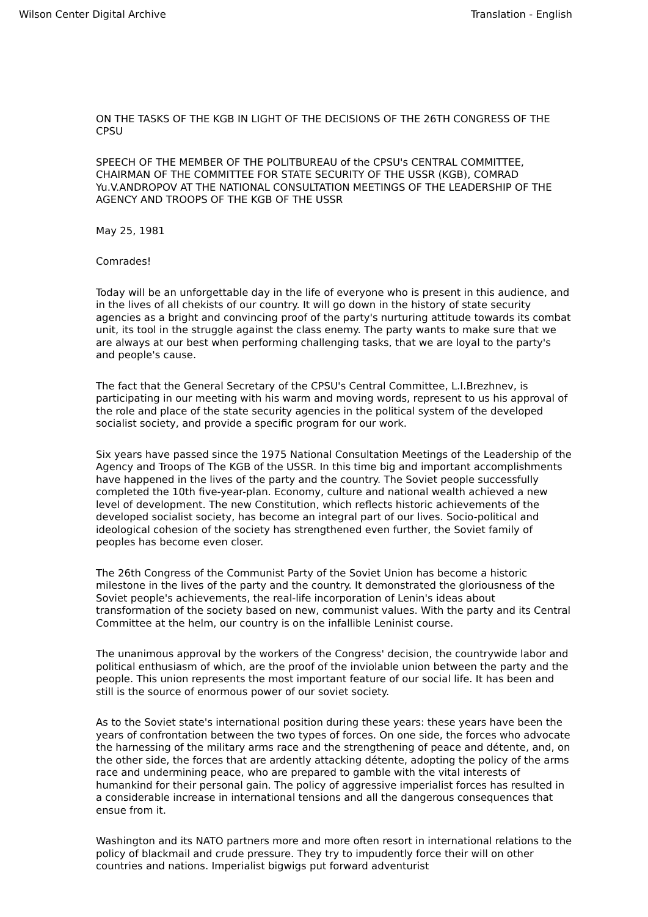Wilson Center Digital Archive Translation - English
ON THE TASKS OF THE KGB IN LIGHT OF THE DECISIONS OF THE 26TH CONGRESS OF THE CPSU
SPEECH OF THE MEMBER OF THE POLITBUREAU of the CPSU's CENTRAL COMMITTEE, CHAIRMAN OF THE COMMITTEE FOR STATE SECURITY OF THE USSR (KGB), COMRAD Yu.V.ANDROPOV AT THE NATIONAL CONSULTATION MEETINGS OF THE LEADERSHIP OF THE AGENCY AND TROOPS OF THE KGB OF THE USSR
May 25, 1981
Comrades!
Today will be an unforgettable day in the life of everyone who is present in this audience, and in the lives of all chekists of our country. It will go down in the history of state security agencies as a bright and convincing proof of the party's nurturing attitude towards its combat unit, its tool in the struggle against the class enemy. The party wants to make sure that we are always at our best when performing challenging tasks, that we are loyal to the party's and people's cause.
The fact that the General Secretary of the CPSU's Central Committee, L.I.Brezhnev, is participating in our meeting with his warm and moving words, represent to us his approval of the role and place of the state security agencies in the political system of the developed socialist society, and provide a specific program for our work.
Six years have passed since the 1975 National Consultation Meetings of the Leadership of the Agency and Troops of The KGB of the USSR. In this time big and important accomplishments have happened in the lives of the party and the country. The Soviet people successfully completed the 10th five-year-plan. Economy, culture and national wealth achieved a new level of development. The new Constitution, which reflects historic achievements of the developed socialist society, has become an integral part of our lives. Socio-political and ideological cohesion of the society has strengthened even further, the Soviet family of peoples has become even closer.
The 26th Congress of the Communist Party of the Soviet Union has become a historic milestone in the lives of the party and the country. It demonstrated the gloriousness of the Soviet people's achievements, the real-life incorporation of Lenin's ideas about transformation of the society based on new, communist values. With the party and its Central Committee at the helm, our country is on the infallible Leninist course.
The unanimous approval by the workers of the Congress' decision, the countrywide labor and political enthusiasm of which, are the proof of the inviolable union between the party and the people. This union represents the most important feature of our social life. It has been and still is the source of enormous power of our soviet society.
As to the Soviet state's international position during these years: these years have been the years of confrontation between the two types of forces. On one side, the forces who advocate the harnessing of the military arms race and the strengthening of peace and détente, and, on the other side, the forces that are ardently attacking détente, adopting the policy of the arms race and undermining peace, who are prepared to gamble with the vital interests of humankind for their personal gain. The policy of aggressive imperialist forces has resulted in a considerable increase in international tensions and all the dangerous consequences that ensue from it.
Washington and its NATO partners more and more often resort in international relations to the policy of blackmail and crude pressure. They try to impudently force their will on other countries and nations. Imperialist bigwigs put forward adventurist